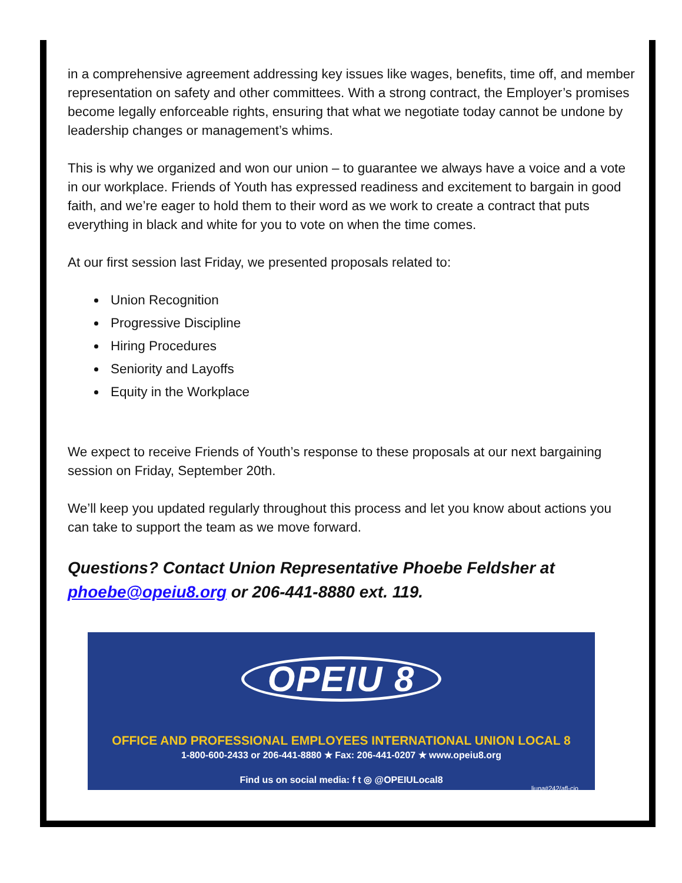in a comprehensive agreement addressing key issues like wages, benefits, time off, and member representation on safety and other committees. With a strong contract, the Employer’s promises become legally enforceable rights, ensuring that what we negotiate today cannot be undone by leadership changes or management’s whims.
This is why we organized and won our union – to guarantee we always have a voice and a vote in our workplace. Friends of Youth has expressed readiness and excitement to bargain in good faith, and we’re eager to hold them to their word as we work to create a contract that puts everything in black and white for you to vote on when the time comes.
At our first session last Friday, we presented proposals related to:
Union Recognition
Progressive Discipline
Hiring Procedures
Seniority and Layoffs
Equity in the Workplace
We expect to receive Friends of Youth’s response to these proposals at our next bargaining session on Friday, September 20th.
We’ll keep you updated regularly throughout this process and let you know about actions you can take to support the team as we move forward.
Questions? Contact Union Representative Phoebe Feldsher at phoebe@opeiu8.org or 206-441-8880 ext. 119.
OPEIU 8
OFFICE AND PROFESSIONAL EMPLOYEES INTERNATIONAL UNION LOCAL 8
1-800-600-2433 or 206-441-8880 ★ Fax: 206-441-0207 ★ www.opeiu8.org
Find us on social media: f t ◎ @OPEIULocal8
liuna#242/afl-cio